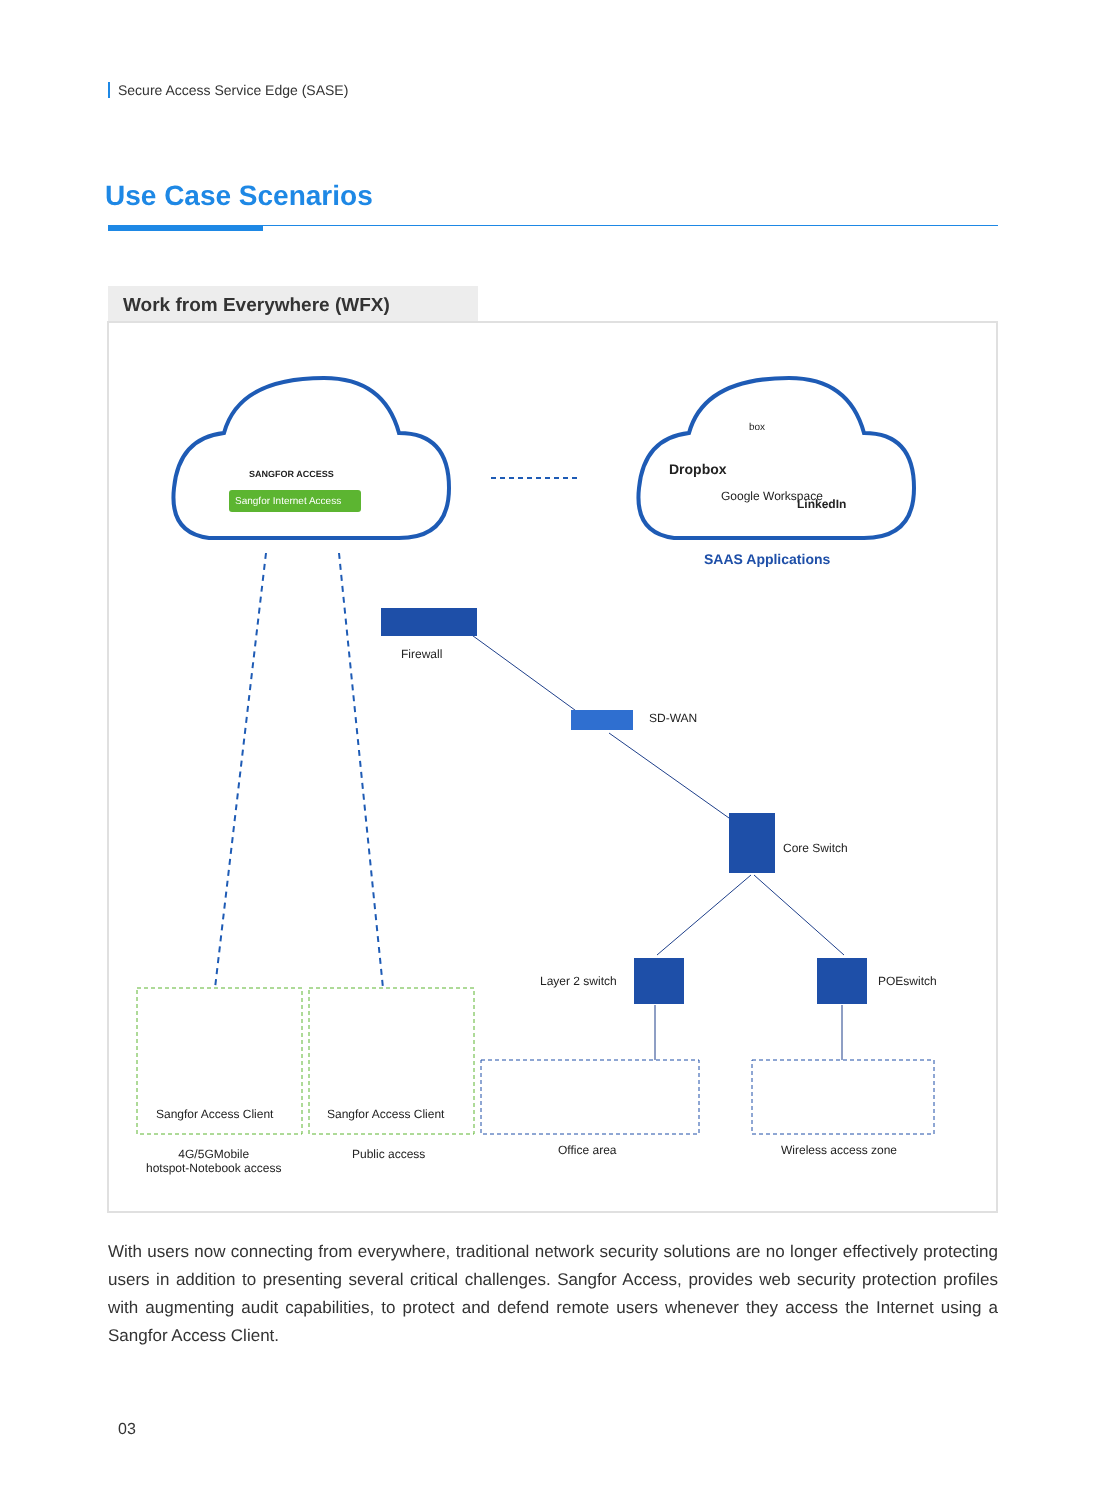Secure Access Service Edge (SASE)
Use Case Scenarios
Work from Everywhere (WFX)
SANGFOR ACCESS
Sangfor Internet Access
Dropbox
Google Workspace
LinkedIn
box
SAAS Applications
Firewall
SD-WAN
Core Switch
Layer 2 switch POEswitch
Sangfor Access Client Sangfor Access Client
4G/5GMobile
hotspot-Notebook access
Public access Office area Wireless access zone
With users now connecting from everywhere, traditional network security solutions are no longer effectively protecting users in addition to presenting several critical challenges. Sangfor Access, provides web security protection profiles with augmenting audit capabilities, to protect and defend remote users whenever they access the Internet using a Sangfor Access Client.
03